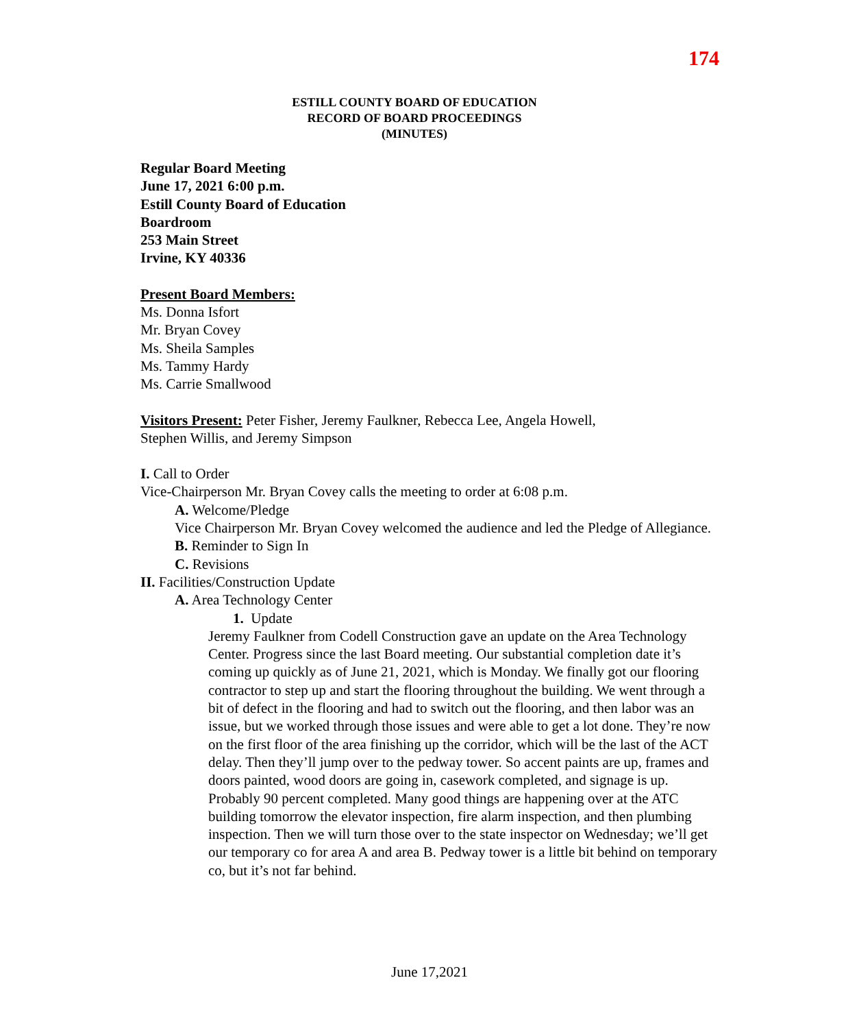174
ESTILL COUNTY BOARD OF EDUCATION
RECORD OF BOARD PROCEEDINGS
(MINUTES)
Regular Board Meeting
June 17, 2021 6:00 p.m.
Estill County Board of Education
Boardroom
253 Main Street
Irvine, KY 40336
Present Board Members:
Ms. Donna Isfort
Mr. Bryan Covey
Ms. Sheila Samples
Ms. Tammy Hardy
Ms. Carrie Smallwood
Visitors Present: Peter Fisher, Jeremy Faulkner, Rebecca Lee, Angela Howell,
Stephen Willis, and Jeremy Simpson
I. Call to Order
Vice-Chairperson Mr. Bryan Covey calls the meeting to order at 6:08 p.m.
A. Welcome/Pledge
Vice Chairperson Mr. Bryan Covey welcomed the audience and led the Pledge of Allegiance.
B. Reminder to Sign In
C. Revisions
II. Facilities/Construction Update
A. Area Technology Center
1. Update
Jeremy Faulkner from Codell Construction gave an update on the Area Technology Center. Progress since the last Board meeting. Our substantial completion date it’s coming up quickly as of June 21, 2021, which is Monday. We finally got our flooring contractor to step up and start the flooring throughout the building. We went through a bit of defect in the flooring and had to switch out the flooring, and then labor was an issue, but we worked through those issues and were able to get a lot done. They’re now on the first floor of the area finishing up the corridor, which will be the last of the ACT delay. Then they’ll jump over to the pedway tower. So accent paints are up, frames and doors painted, wood doors are going in, casework completed, and signage is up. Probably 90 percent completed. Many good things are happening over at the ATC building tomorrow the elevator inspection, fire alarm inspection, and then plumbing inspection. Then we will turn those over to the state inspector on Wednesday; we’ll get our temporary co for area A and area B. Pedway tower is a little bit behind on temporary co, but it’s not far behind.
June 17,2021